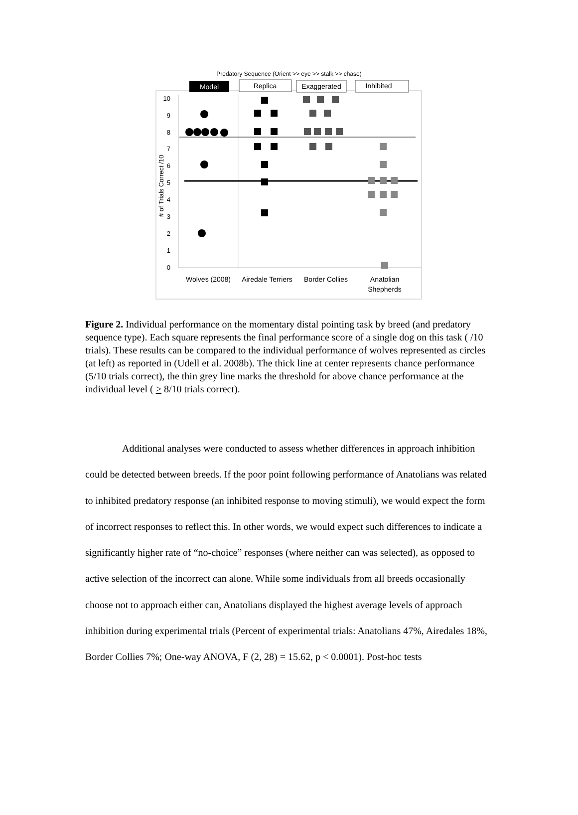Predatory Sequence (Orient >> eye >> stalk >> chase)
Model
Replica
Exaggerated
Inhibited
# of Trials Correct /10
10
9
8
7
6
5
4
3
2
1
0
Wolves (2008)
Airedale Terriers
Border Collies
Anatolian
Shepherds
Figure 2. Individual performance on the momentary distal pointing task by breed (and predatory sequence type). Each square represents the final performance score of a single dog on this task ( /10 trials). These results can be compared to the individual performance of wolves represented as circles (at left) as reported in (Udell et al. 2008b). The thick line at center represents chance performance (5/10 trials correct), the thin grey line marks the threshold for above chance performance at the individual level ( > 8/10 trials correct).
Additional analyses were conducted to assess whether differences in approach inhibition could be detected between breeds. If the poor point following performance of Anatolians was related to inhibited predatory response (an inhibited response to moving stimuli), we would expect the form of incorrect responses to reflect this. In other words, we would expect such differences to indicate a significantly higher rate of “no-choice” responses (where neither can was selected), as opposed to active selection of the incorrect can alone. While some individuals from all breeds occasionally choose not to approach either can, Anatolians displayed the highest average levels of approach inhibition during experimental trials (Percent of experimental trials: Anatolians 47%, Airedales 18%, Border Collies 7%; One-way ANOVA, F (2, 28) = 15.62, p < 0.0001). Post-hoc tests